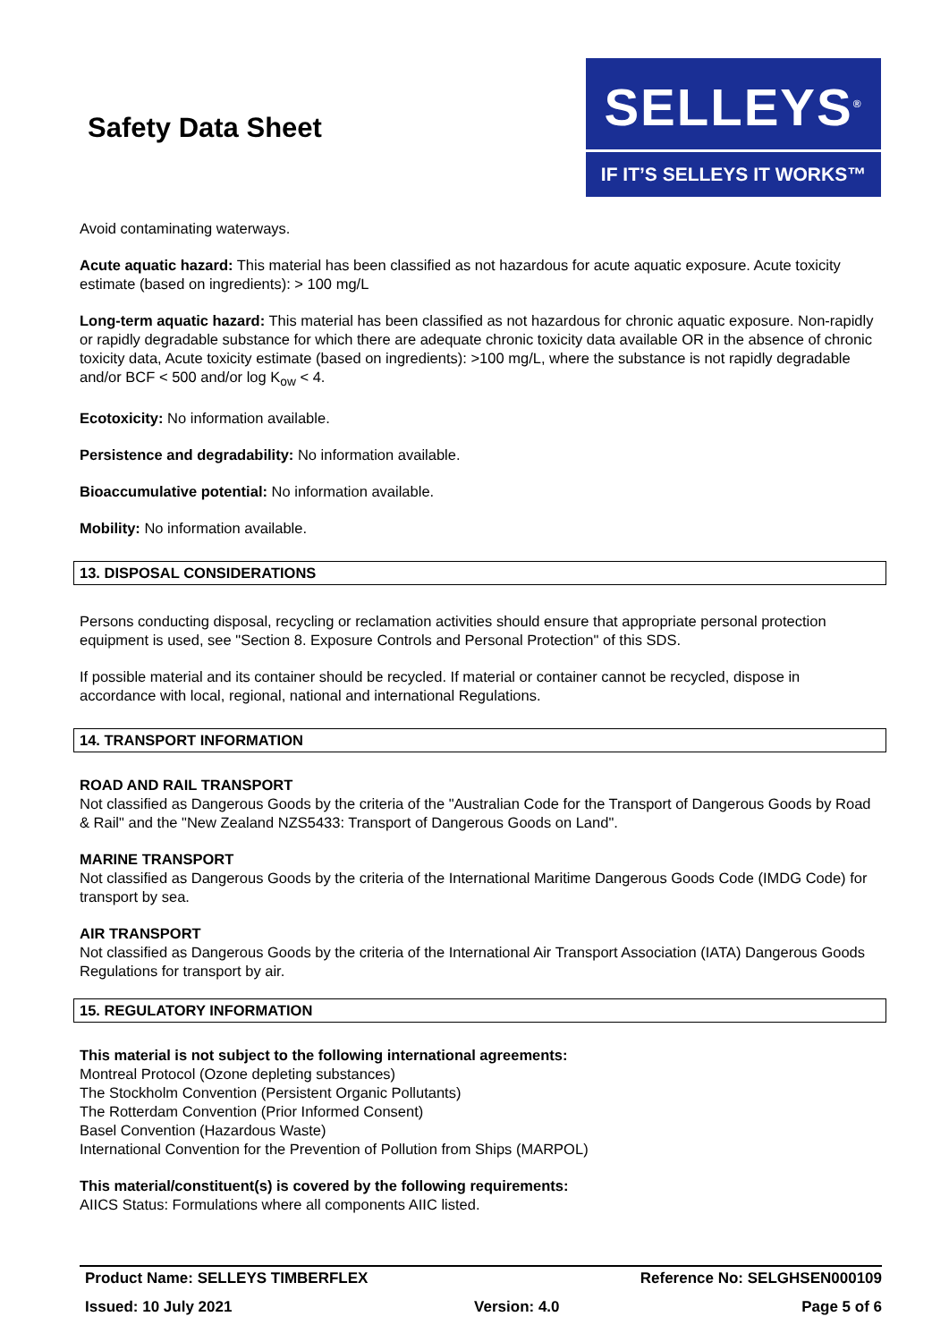Safety Data Sheet
SELLEYS<sup>®</sup>
IF IT’S SELLEYS IT WORKS™
Avoid contaminating waterways.
Acute aquatic hazard: This material has been classified as not hazardous for acute aquatic exposure. Acute toxicity estimate (based on ingredients): > 100 mg/L
Long-term aquatic hazard: This material has been classified as not hazardous for chronic aquatic exposure. Non-rapidly or rapidly degradable substance for which there are adequate chronic toxicity data available OR in the absence of chronic toxicity data, Acute toxicity estimate (based on ingredients): >100 mg/L, where the substance is not rapidly degradable and/or BCF < 500 and/or log K<sub>ow</sub> < 4.
Ecotoxicity: No information available.
Persistence and degradability: No information available.
Bioaccumulative potential: No information available.
Mobility: No information available.
13. DISPOSAL CONSIDERATIONS
Persons conducting disposal, recycling or reclamation activities should ensure that appropriate personal protection equipment is used, see "Section 8. Exposure Controls and Personal Protection" of this SDS.
If possible material and its container should be recycled. If material or container cannot be recycled, dispose in accordance with local, regional, national and international Regulations.
14. TRANSPORT INFORMATION
ROAD AND RAIL TRANSPORT
Not classified as Dangerous Goods by the criteria of the "Australian Code for the Transport of Dangerous Goods by Road & Rail" and the "New Zealand NZS5433: Transport of Dangerous Goods on Land".
MARINE TRANSPORT
Not classified as Dangerous Goods by the criteria of the International Maritime Dangerous Goods Code (IMDG Code) for transport by sea.
AIR TRANSPORT
Not classified as Dangerous Goods by the criteria of the International Air Transport Association (IATA) Dangerous Goods Regulations for transport by air.
15. REGULATORY INFORMATION
This material is not subject to the following international agreements:
Montreal Protocol (Ozone depleting substances)
The Stockholm Convention (Persistent Organic Pollutants)
The Rotterdam Convention (Prior Informed Consent)
Basel Convention (Hazardous Waste)
International Convention for the Prevention of Pollution from Ships (MARPOL)
This material/constituent(s) is covered by the following requirements:
AIICS Status: Formulations where all components AIIC listed.
Product Name: SELLEYS TIMBERFLEX Reference No: SELGHSEN000109
Issued: 10 July 2021 Version: 4.0 Page 5 of 6